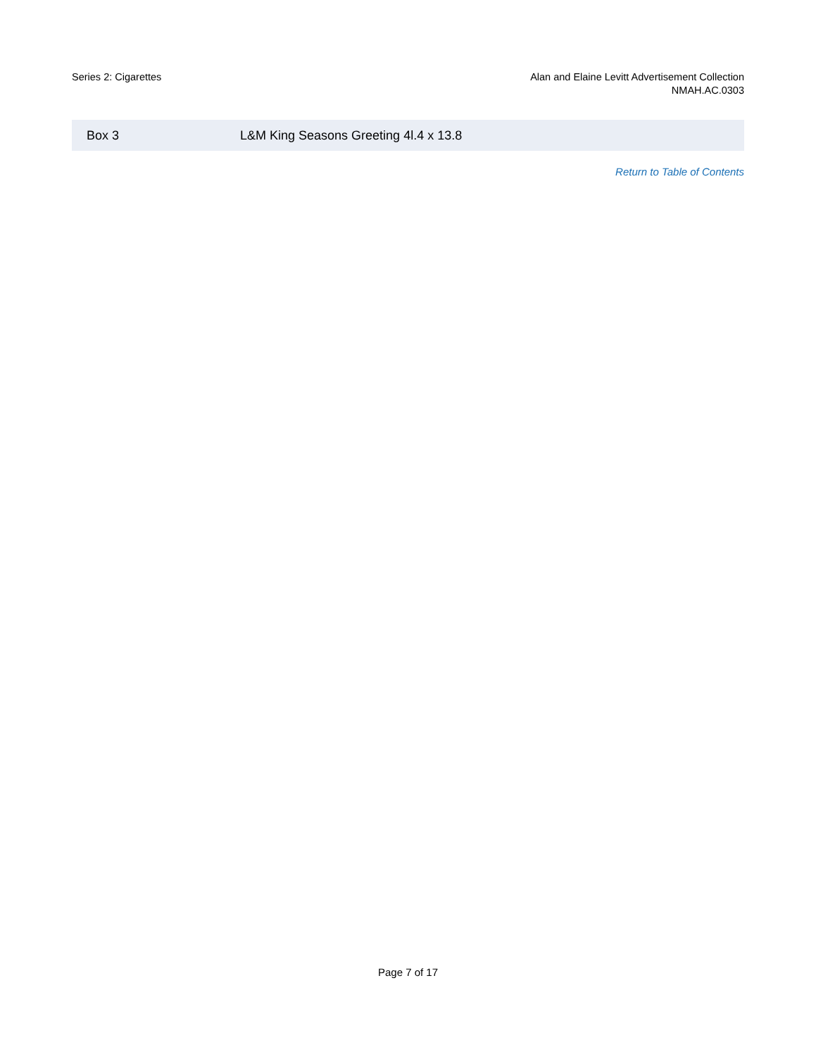Series 2: Cigarettes Alan and Elaine Levitt Advertisement Collection
NMAH.AC.0303
| Box 3 | L&M King Seasons Greeting 4l.4 x 13.8 |
Return to Table of Contents
Page 7 of 17